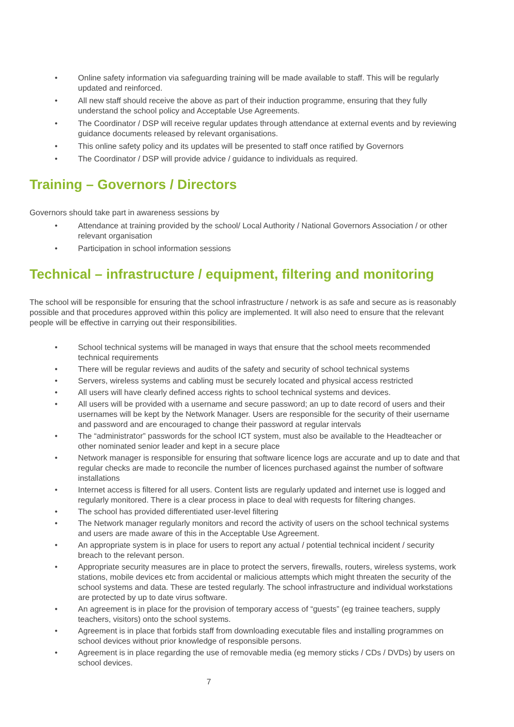• Online safety information via safeguarding training will be made available to staff. This will be regularly updated and reinforced.
• All new staff should receive the above as part of their induction programme, ensuring that they fully understand the school policy and Acceptable Use Agreements.
• The Coordinator / DSP will receive regular updates through attendance at external events and by reviewing guidance documents released by relevant organisations.
• This online safety policy and its updates will be presented to staff once ratified by Governors
• The Coordinator / DSP will provide advice / guidance to individuals as required.
Training – Governors / Directors
Governors should take part in awareness sessions by
• Attendance at training provided by the school/ Local Authority / National Governors Association / or other relevant organisation
• Participation in school information sessions
Technical – infrastructure / equipment, filtering and monitoring
The school will be responsible for ensuring that the school infrastructure / network is as safe and secure as is reasonably possible and that procedures approved within this policy are implemented. It will also need to ensure that the relevant people will be effective in carrying out their responsibilities.
• School technical systems will be managed in ways that ensure that the school meets recommended technical requirements
• There will be regular reviews and audits of the safety and security of school technical systems
• Servers, wireless systems and cabling must be securely located and physical access restricted
• All users will have clearly defined access rights to school technical systems and devices.
• All users will be provided with a username and secure password; an up to date record of users and their usernames will be kept by the Network Manager. Users are responsible for the security of their username and password and are encouraged to change their password at regular intervals
• The “administrator” passwords for the school ICT system, must also be available to the Headteacher or other nominated senior leader and kept in a secure place
• Network manager is responsible for ensuring that software licence logs are accurate and up to date and that regular checks are made to reconcile the number of licences purchased against the number of software installations
• Internet access is filtered for all users. Content lists are regularly updated and internet use is logged and regularly monitored. There is a clear process in place to deal with requests for filtering changes.
• The school has provided differentiated user-level filtering
• The Network manager regularly monitors and record the activity of users on the school technical systems and users are made aware of this in the Acceptable Use Agreement.
• An appropriate system is in place for users to report any actual / potential technical incident / security breach to the relevant person.
• Appropriate security measures are in place to protect the servers, firewalls, routers, wireless systems, work stations, mobile devices etc from accidental or malicious attempts which might threaten the security of the school systems and data. These are tested regularly. The school infrastructure and individual workstations are protected by up to date virus software.
• An agreement is in place for the provision of temporary access of “guests” (eg trainee teachers, supply teachers, visitors) onto the school systems.
• Agreement is in place that forbids staff from downloading executable files and installing programmes on school devices without prior knowledge of responsible persons.
• Agreement is in place regarding the use of removable media (eg memory sticks / CDs / DVDs) by users on school devices.
7